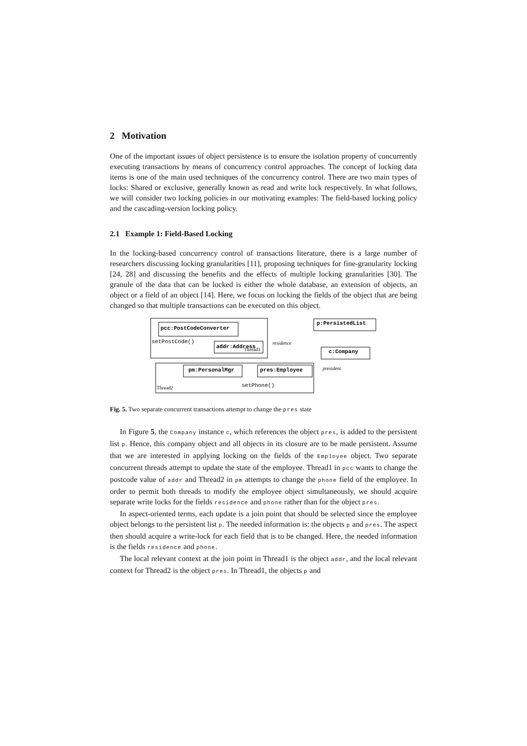2 Motivation
One of the important issues of object persistence is to ensure the isolation property of concurrently executing transactions by means of concurrency control approaches. The concept of locking data items is one of the main used techniques of the concurrency control. There are two main types of locks: Shared or exclusive, generally known as read and write lock respectively. In what follows, we will consider two locking policies in our motivating examples: The field-based locking policy and the cascading-version locking policy.
2.1 Example 1: Field-Based Locking
In the locking-based concurrency control of transactions literature, there is a large number of researchers discussing locking granularities [11], proposing techniques for fine-granularity locking [24, 28] and discussing the benefits and the effects of multiple locking granularities [30]. The granule of the data that can be locked is either the whole database, an extension of objects, an object or a field of an object [14]. Here, we focus on locking the fields of the object that are being changed so that multiple transactions can be executed on this object.
pcc:PostCodeConverter
setPostCode()
addr:Address
Thread1
residence
p:PersistedList
c:Company
pm:PersonalMgr
pres:Employee
president
setPhone()
Thread2
Fig. 5. Two separate concurrent transactions attempt to change the pres state
In Figure 5, the Company instance c, which references the object pres, is added to the persistent list p. Hence, this company object and all objects in its closure are to be made persistent. Assume that we are interested in applying locking on the fields of the Employee object. Two separate concurrent threads attempt to update the state of the employee. Thread1 in pcc wants to change the postcode value of addr and Thread2 in pm attempts to change the phone field of the employee. In order to permit both threads to modify the employee object simultaneously, we should acquire separate write locks for the fields residence and phone rather than for the object pres.
In aspect-oriented terms, each update is a join point that should be selected since the employee object belongs to the persistent list p. The needed information is: the objects p and pres. The aspect then should acquire a write-lock for each field that is to be changed. Here, the needed information is the fields residence and phone.
The local relevant context at the join point in Thread1 is the object addr, and the local relevant context for Thread2 is the object pres. In Thread1, the objects p and